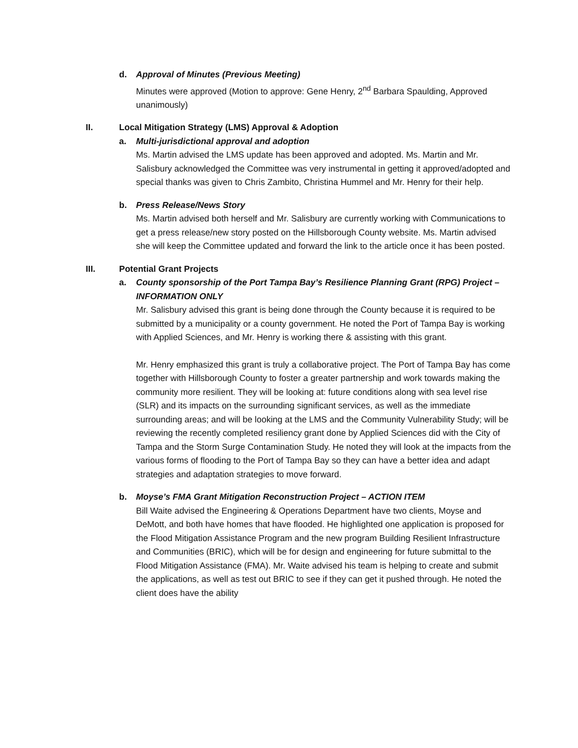d. Approval of Minutes (Previous Meeting)
Minutes were approved (Motion to approve: Gene Henry, 2<sup>nd</sup> Barbara Spaulding, Approved unanimously)
II. Local Mitigation Strategy (LMS) Approval & Adoption
a. Multi-jurisdictional approval and adoption
Ms. Martin advised the LMS update has been approved and adopted. Ms. Martin and Mr. Salisbury acknowledged the Committee was very instrumental in getting it approved/adopted and special thanks was given to Chris Zambito, Christina Hummel and Mr. Henry for their help.
b. Press Release/News Story
Ms. Martin advised both herself and Mr. Salisbury are currently working with Communications to get a press release/new story posted on the Hillsborough County website. Ms. Martin advised she will keep the Committee updated and forward the link to the article once it has been posted.
III. Potential Grant Projects
a. County sponsorship of the Port Tampa Bay’s Resilience Planning Grant (RPG) Project – INFORMATION ONLY
Mr. Salisbury advised this grant is being done through the County because it is required to be submitted by a municipality or a county government. He noted the Port of Tampa Bay is working with Applied Sciences, and Mr. Henry is working there & assisting with this grant.
Mr. Henry emphasized this grant is truly a collaborative project. The Port of Tampa Bay has come together with Hillsborough County to foster a greater partnership and work towards making the community more resilient. They will be looking at: future conditions along with sea level rise (SLR) and its impacts on the surrounding significant services, as well as the immediate surrounding areas; and will be looking at the LMS and the Community Vulnerability Study; will be reviewing the recently completed resiliency grant done by Applied Sciences did with the City of Tampa and the Storm Surge Contamination Study. He noted they will look at the impacts from the various forms of flooding to the Port of Tampa Bay so they can have a better idea and adapt strategies and adaptation strategies to move forward.
b. Moyse’s FMA Grant Mitigation Reconstruction Project – ACTION ITEM
Bill Waite advised the Engineering & Operations Department have two clients, Moyse and DeMott, and both have homes that have flooded. He highlighted one application is proposed for the Flood Mitigation Assistance Program and the new program Building Resilient Infrastructure and Communities (BRIC), which will be for design and engineering for future submittal to the Flood Mitigation Assistance (FMA). Mr. Waite advised his team is helping to create and submit the applications, as well as test out BRIC to see if they can get it pushed through. He noted the client does have the ability